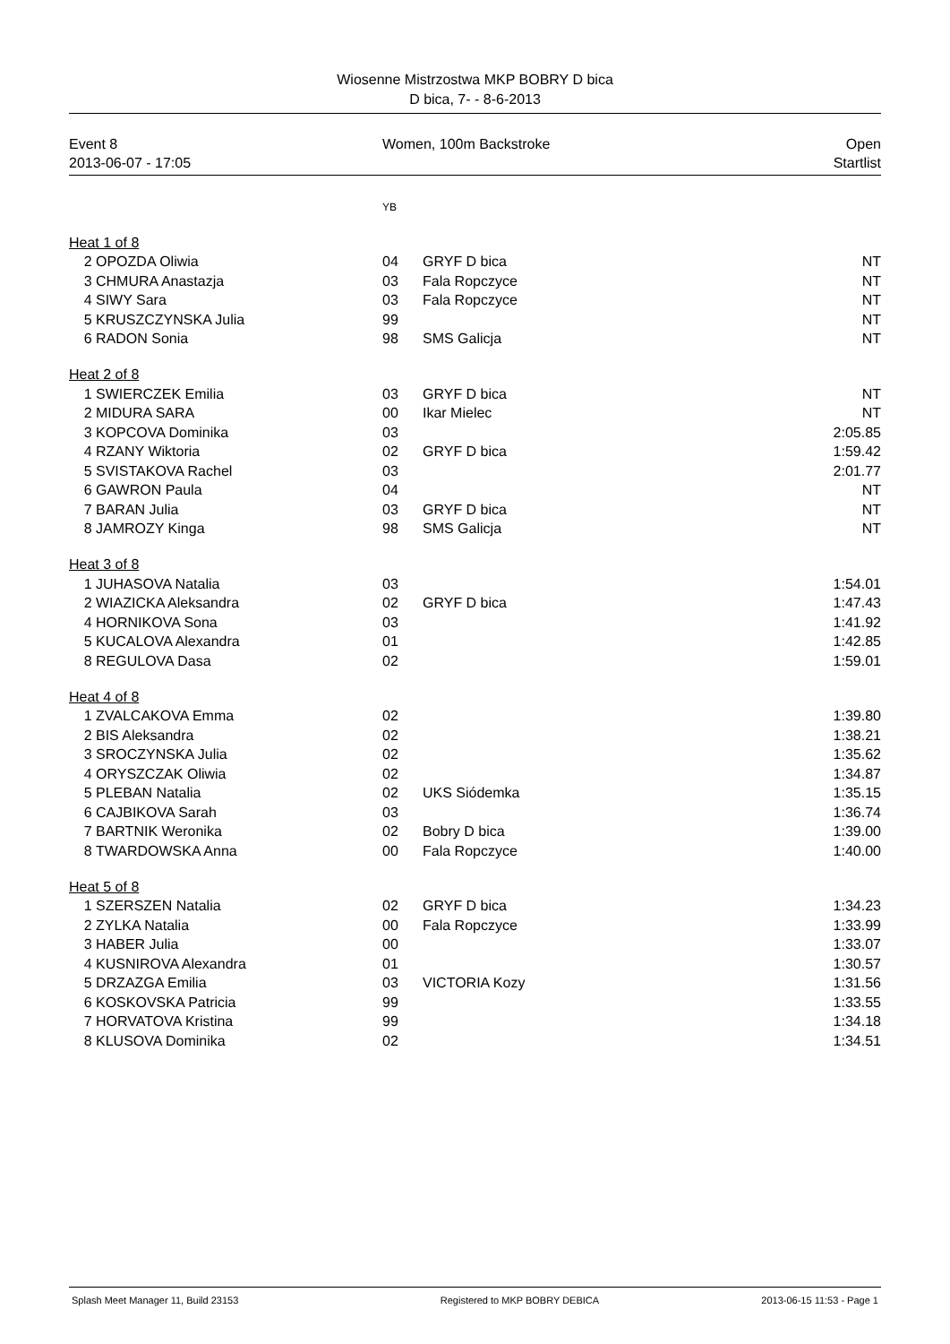Wiosenne Mistrzostwa MKP BOBRY D bica
D bica, 7- - 8-6-2013
| Event 8 | Women, 100m Backstroke | Open |
| 2013-06-07 - 17:05 | | Startlist |
| | | YB | | |
| Heat 1 of 8 | | | | |
| 2 | OPOZDA Oliwia | 04 | GRYF D bica | NT |
| 3 | CHMURA Anastazja | 03 | Fala Ropczyce | NT |
| 4 | SIWY Sara | 03 | Fala Ropczyce | NT |
| 5 | KRUSZCZYNSKA Julia | 99 | | NT |
| 6 | RADON Sonia | 98 | SMS Galicja | NT |
| Heat 2 of 8 | | | | |
| 1 | SWIERCZEK Emilia | 03 | GRYF D bica | NT |
| 2 | MIDURA SARA | 00 | Ikar Mielec | NT |
| 3 | KOPCOVA Dominika | 03 | | 2:05.85 |
| 4 | RZANY Wiktoria | 02 | GRYF D bica | 1:59.42 |
| 5 | SVISTAKOVA Rachel | 03 | | 2:01.77 |
| 6 | GAWRON Paula | 04 | | NT |
| 7 | BARAN Julia | 03 | GRYF D bica | NT |
| 8 | JAMROZY Kinga | 98 | SMS Galicja | NT |
| Heat 3 of 8 | | | | |
| 1 | JUHASOVA Natalia | 03 | | 1:54.01 |
| 2 | WIAZICKA Aleksandra | 02 | GRYF D bica | 1:47.43 |
| 4 | HORNIKOVA Sona | 03 | | 1:41.92 |
| 5 | KUCALOVA Alexandra | 01 | | 1:42.85 |
| 8 | REGULOVA Dasa | 02 | | 1:59.01 |
| Heat 4 of 8 | | | | |
| 1 | ZVALCAKOVA Emma | 02 | | 1:39.80 |
| 2 | BIS Aleksandra | 02 | | 1:38.21 |
| 3 | SROCZYNSKA Julia | 02 | | 1:35.62 |
| 4 | ORYSZCZAK Oliwia | 02 | | 1:34.87 |
| 5 | PLEBAN Natalia | 02 | UKS Siódemka | 1:35.15 |
| 6 | CAJBIKOVA Sarah | 03 | | 1:36.74 |
| 7 | BARTNIK Weronika | 02 | Bobry D bica | 1:39.00 |
| 8 | TWARDOWSKA Anna | 00 | Fala Ropczyce | 1:40.00 |
| Heat 5 of 8 | | | | |
| 1 | SZERSZEN Natalia | 02 | GRYF D bica | 1:34.23 |
| 2 | ZYLKA Natalia | 00 | Fala Ropczyce | 1:33.99 |
| 3 | HABER Julia | 00 | | 1:33.07 |
| 4 | KUSNIROVA Alexandra | 01 | | 1:30.57 |
| 5 | DRZAZGA Emilia | 03 | VICTORIA Kozy | 1:31.56 |
| 6 | KOSKOVSKA Patricia | 99 | | 1:33.55 |
| 7 | HORVATOVA Kristina | 99 | | 1:34.18 |
| 8 | KLUSOVA Dominika | 02 | | 1:34.51 |
| Splash Meet Manager 11, Build 23153 | Registered to MKP BOBRY DEBICA | 2013-06-15 11:53 - Page 1 |